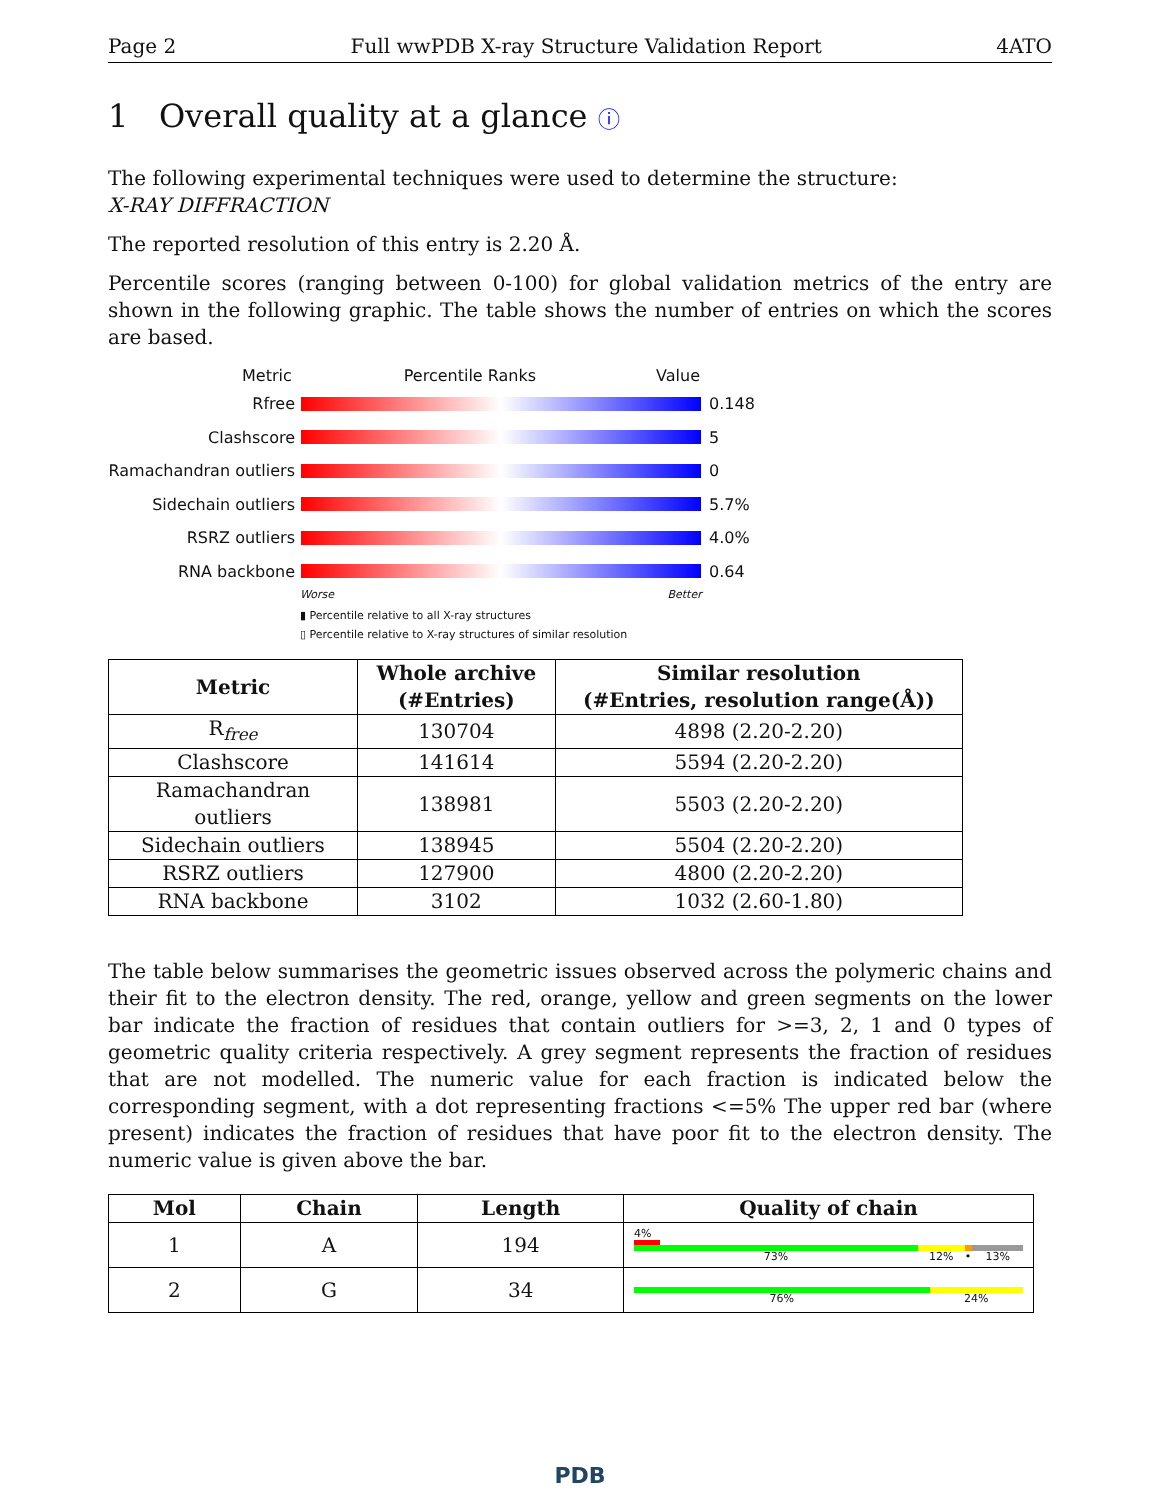Page 2 Full wwPDB X-ray Structure Validation Report 4ATO
1 Overall quality at a glance ⓘ
The following experimental techniques were used to determine the structure:
X-RAY DIFFRACTION
The reported resolution of this entry is 2.20 Å.
Percentile scores (ranging between 0-100) for global validation metrics of the entry are shown in the following graphic. The table shows the number of entries on which the scores are based.
Metric Percentile Ranks Value
Rfree 0.148
Clashscore 5
Ramachandran outliers
0
Sidechain outliers 5.7%
RSRZ outliers 4.0%
RNA backbone 0.64
Worse Better
▮ Percentile relative to all X-ray structures
▯ Percentile relative to X-ray structures of similar resolution
| Metric | Whole archive (#Entries) | Similar resolution (#Entries, resolution range(Å)) |
| --- | --- | --- |
| R<sub>free</sub> | 130704 | 4898 (2.20-2.20) |
| Clashscore | 141614 | 5594 (2.20-2.20) |
| Ramachandran outliers | 138981 | 5503 (2.20-2.20) |
| Sidechain outliers | 138945 | 5504 (2.20-2.20) |
| RSRZ outliers | 127900 | 4800 (2.20-2.20) |
| RNA backbone | 3102 | 1032 (2.60-1.80) |
The table below summarises the geometric issues observed across the polymeric chains and their fit to the electron density. The red, orange, yellow and green segments on the lower bar indicate the fraction of residues that contain outliers for >=3, 2, 1 and 0 types of geometric quality criteria respectively. A grey segment represents the fraction of residues that are not modelled. The numeric value for each fraction is indicated below the corresponding segment, with a dot representing fractions <=5% The upper red bar (where present) indicates the fraction of residues that have poor fit to the electron density. The numeric value is given above the bar.
| Mol | Chain | Length | Quality of chain |
| --- | --- | --- | --- |
| 1 | A | 194 | 4% 73% 12% • 13% |
| 2 | G | 34 | 76% 24% |
PDB